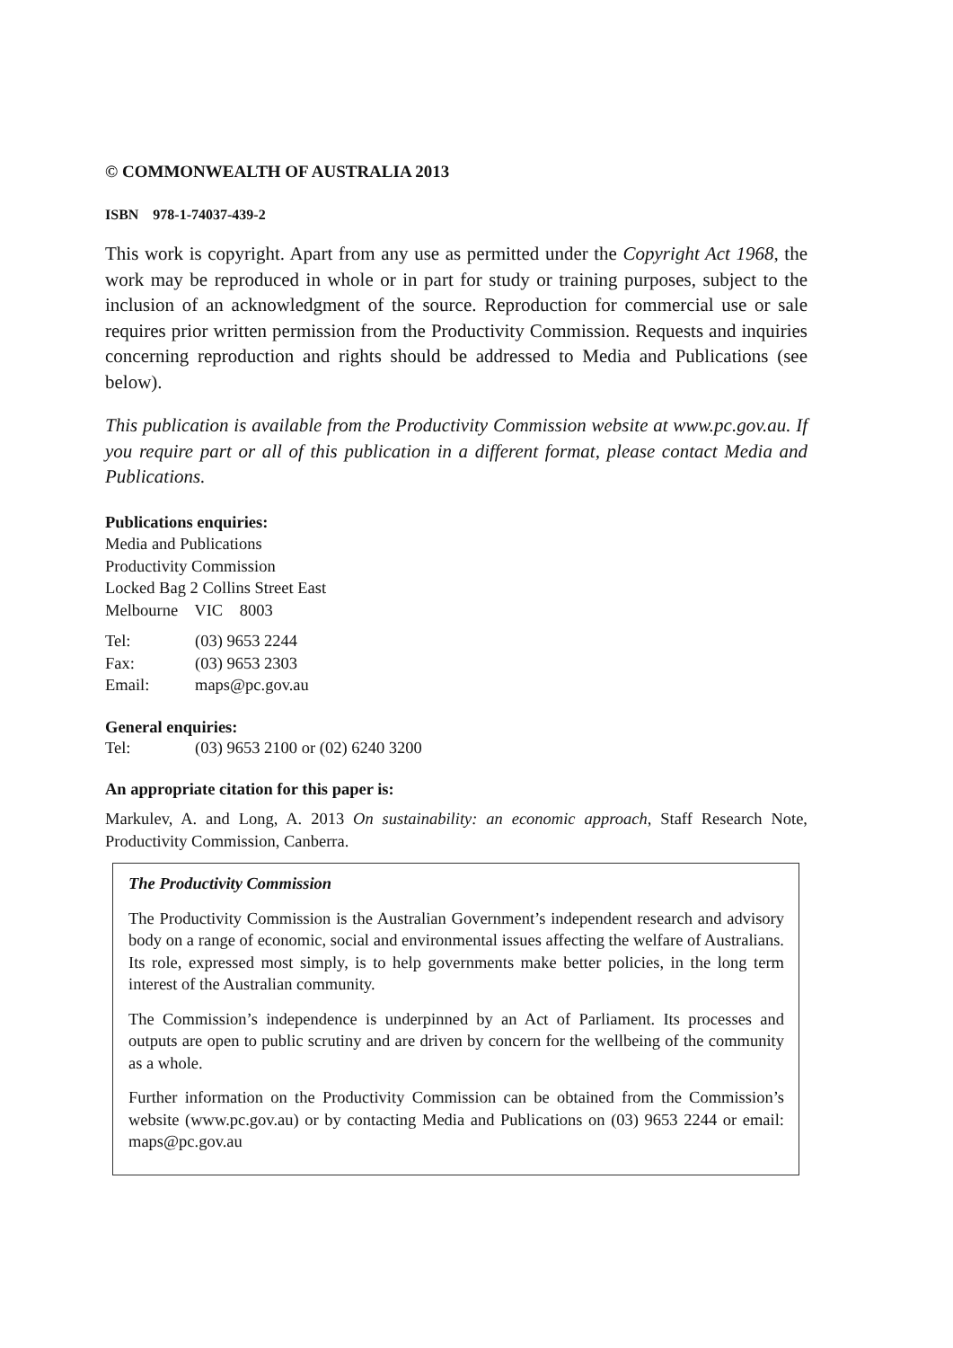© COMMONWEALTH OF AUSTRALIA 2013
ISBN 978-1-74037-439-2
This work is copyright. Apart from any use as permitted under the Copyright Act 1968, the work may be reproduced in whole or in part for study or training purposes, subject to the inclusion of an acknowledgment of the source. Reproduction for commercial use or sale requires prior written permission from the Productivity Commission. Requests and inquiries concerning reproduction and rights should be addressed to Media and Publications (see below).
This publication is available from the Productivity Commission website at www.pc.gov.au. If you require part or all of this publication in a different format, please contact Media and Publications.
Publications enquiries:
Media and Publications
Productivity Commission
Locked Bag 2 Collins Street East
Melbourne VIC 8003
| Tel: | (03) 9653 2244 |
| Fax: | (03) 9653 2303 |
| Email: | maps@pc.gov.au |
General enquiries:
| Tel: | (03) 9653 2100 or (02) 6240 3200 |
An appropriate citation for this paper is:
Markulev, A. and Long, A. 2013 On sustainability: an economic approach, Staff Research Note, Productivity Commission, Canberra.
The Productivity Commission
The Productivity Commission is the Australian Government’s independent research and advisory body on a range of economic, social and environmental issues affecting the welfare of Australians. Its role, expressed most simply, is to help governments make better policies, in the long term interest of the Australian community.
The Commission’s independence is underpinned by an Act of Parliament. Its processes and outputs are open to public scrutiny and are driven by concern for the wellbeing of the community as a whole.
Further information on the Productivity Commission can be obtained from the Commission’s website (www.pc.gov.au) or by contacting Media and Publications on (03) 9653 2244 or email: maps@pc.gov.au